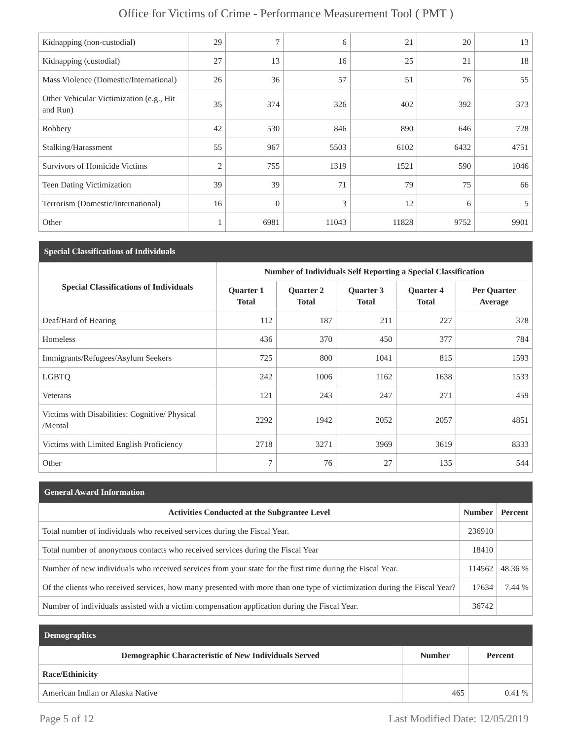Office for Victims of Crime - Performance Measurement Tool ( PMT )
| Kidnapping (non-custodial) | 29 | 7 | 6 | 21 | 20 | 13 |
| Kidnapping (custodial) | 27 | 13 | 16 | 25 | 21 | 18 |
| Mass Violence (Domestic/International) | 26 | 36 | 57 | 51 | 76 | 55 |
| Other Vehicular Victimization (e.g., Hit and Run) | 35 | 374 | 326 | 402 | 392 | 373 |
| Robbery | 42 | 530 | 846 | 890 | 646 | 728 |
| Stalking/Harassment | 55 | 967 | 5503 | 6102 | 6432 | 4751 |
| Survivors of Homicide Victims | 2 | 755 | 1319 | 1521 | 590 | 1046 |
| Teen Dating Victimization | 39 | 39 | 71 | 79 | 75 | 66 |
| Terrorism (Domestic/International) | 16 | 0 | 3 | 12 | 6 | 5 |
| Other | 1 | 6981 | 11043 | 11828 | 9752 | 9901 |
| Special Classifications of Individuals | | | | | |
| --- | --- | --- | --- | --- | --- |
| Special Classifications of Individuals | Number of Individuals Self Reporting a Special Classification | | | | |
| | Quarter 1 Total | Quarter 2 Total | Quarter 3 Total | Quarter 4 Total | Per Quarter Average |
| Deaf/Hard of Hearing | 112 | 187 | 211 | 227 | 378 |
| Homeless | 436 | 370 | 450 | 377 | 784 |
| Immigrants/Refugees/Asylum Seekers | 725 | 800 | 1041 | 815 | 1593 |
| LGBTQ | 242 | 1006 | 1162 | 1638 | 1533 |
| Veterans | 121 | 243 | 247 | 271 | 459 |
| Victims with Disabilities: Cognitive/ Physical /Mental | 2292 | 1942 | 2052 | 2057 | 4851 |
| Victims with Limited English Proficiency | 2718 | 3271 | 3969 | 3619 | 8333 |
| Other | 7 | 76 | 27 | 135 | 544 |
| General Award Information | | |
| --- | --- | --- |
| Activities Conducted at the Subgrantee Level | Number | Percent |
| Total number of individuals who received services during the Fiscal Year. | 236910 | |
| Total number of anonymous contacts who received services during the Fiscal Year | 18410 | |
| Number of new individuals who received services from your state for the first time during the Fiscal Year. | 114562 | 48.36 % |
| Of the clients who received services, how many presented with more than one type of victimization during the Fiscal Year? | 17634 | 7.44 % |
| Number of individuals assisted with a victim compensation application during the Fiscal Year. | 36742 | |
| Demographics | | |
| --- | --- | --- |
| Demographic Characteristic of New Individuals Served | Number | Percent |
| Race/Ethinicity | | |
| American Indian or Alaska Native | 465 | 0.41 % |
Page 5 of 12 Last Modified Date: 12/05/2019